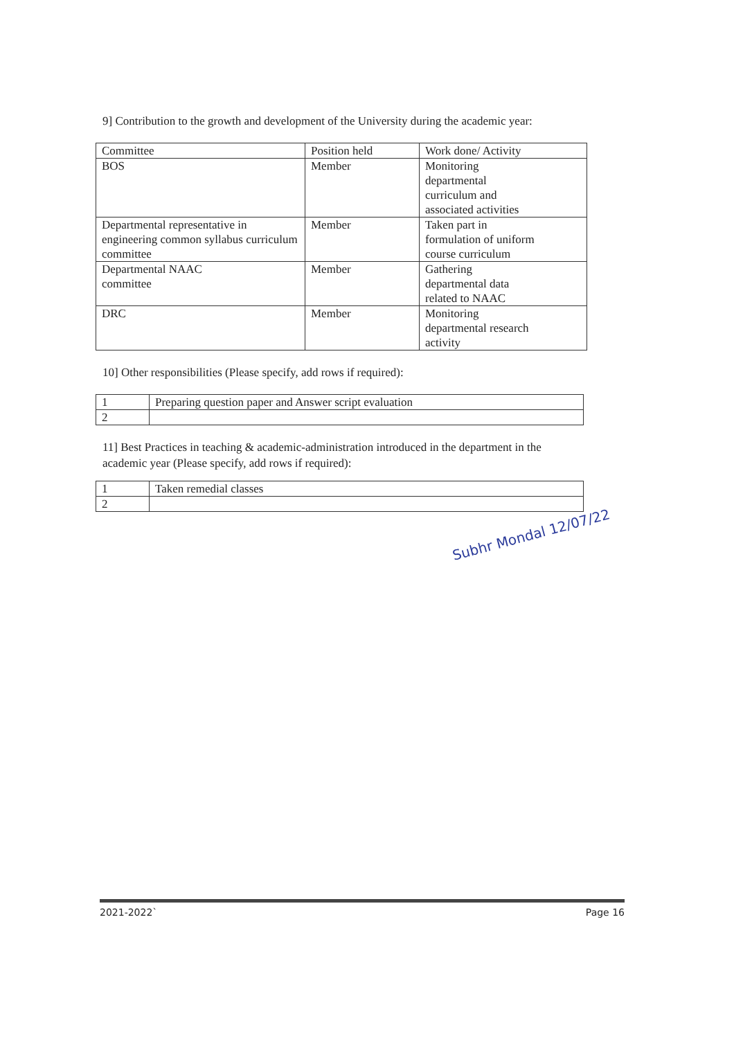9] Contribution to the growth and development of the University during the academic year:
| Committee | Position held | Work done/ Activity |
| BOS | Member | Monitoring departmental curriculum and associated activities |
| Departmental representative in engineering common syllabus curriculum committee | Member | Taken part in formulation of uniform course curriculum |
| Departmental NAAC committee | Member | Gathering departmental data related to NAAC |
| DRC | Member | Monitoring departmental research activity |
10] Other responsibilities (Please specify, add rows if required):
| 1 | Preparing question paper and Answer script evaluation |
| 2 | |
11] Best Practices in teaching & academic-administration introduced in the department in the academic year (Please specify, add rows if required):
| 1 | Taken remedial classes |
| 2 | |
Subhr Mondal 12/07/22
2021-2022` Page 16